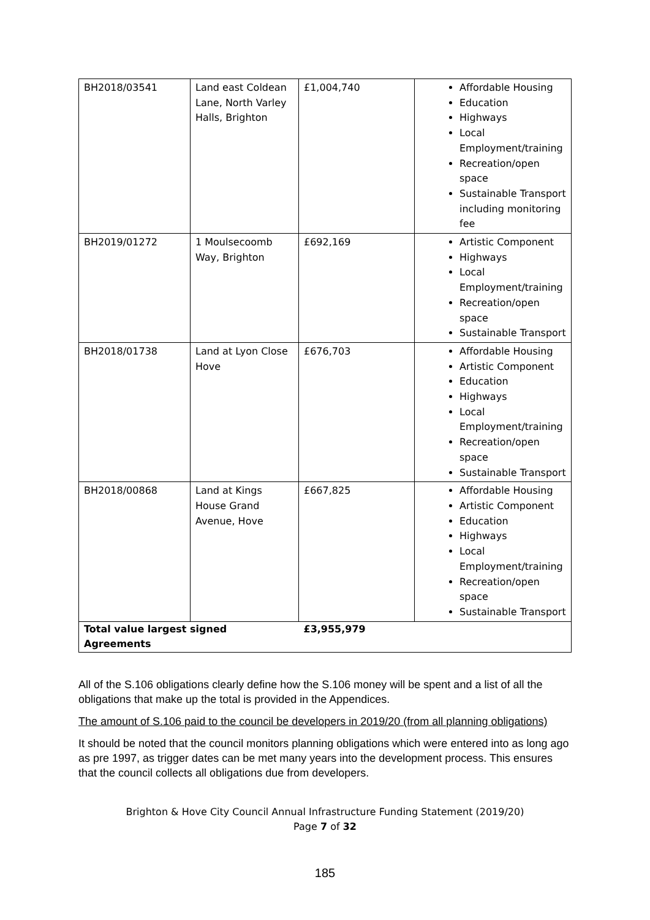| BH2018/03541 | Land east Coldean Lane, North Varley Halls, Brighton | £1,004,740 | Affordable Housing Education Highways Local Employment/training Recreation/open space Sustainable Transport including monitoring fee |
| BH2019/01272 | 1 Moulsecoomb Way, Brighton | £692,169 | Artistic Component Highways Local Employment/training Recreation/open space Sustainable Transport |
| BH2018/01738 | Land at Lyon Close Hove | £676,703 | Affordable Housing Artistic Component Education Highways Local Employment/training Recreation/open space Sustainable Transport |
| BH2018/00868 | Land at Kings House Grand Avenue, Hove | £667,825 | Affordable Housing Artistic Component Education Highways Local Employment/training Recreation/open space Sustainable Transport |
| Total value largest signed Agreements | | £3,955,979 | |
All of the S.106 obligations clearly define how the S.106 money will be spent and a list of all the obligations that make up the total is provided in the Appendices.
The amount of S.106 paid to the council be developers in 2019/20 (from all planning obligations)
It should be noted that the council monitors planning obligations which were entered into as long ago as pre 1997, as trigger dates can be met many years into the development process. This ensures that the council collects all obligations due from developers.
Brighton & Hove City Council Annual Infrastructure Funding Statement (2019/20)
Page 7 of 32
185